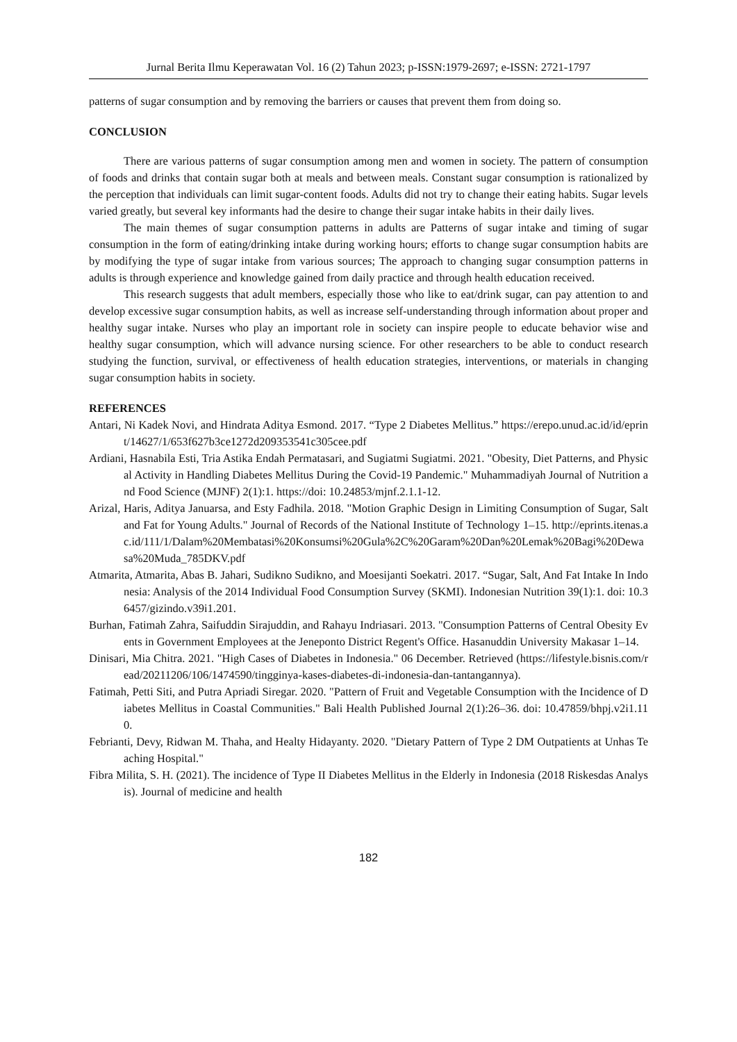Jurnal Berita Ilmu Keperawatan Vol. 16 (2) Tahun 2023; p-ISSN:1979-2697; e-ISSN: 2721-1797
patterns of sugar consumption and by removing the barriers or causes that prevent them from doing so.
CONCLUSION
There are various patterns of sugar consumption among men and women in society. The pattern of consumption of foods and drinks that contain sugar both at meals and between meals. Constant sugar consumption is rationalized by the perception that individuals can limit sugar-content foods. Adults did not try to change their eating habits. Sugar levels varied greatly, but several key informants had the desire to change their sugar intake habits in their daily lives.
The main themes of sugar consumption patterns in adults are Patterns of sugar intake and timing of sugar consumption in the form of eating/drinking intake during working hours; efforts to change sugar consumption habits are by modifying the type of sugar intake from various sources; The approach to changing sugar consumption patterns in adults is through experience and knowledge gained from daily practice and through health education received.
This research suggests that adult members, especially those who like to eat/drink sugar, can pay attention to and develop excessive sugar consumption habits, as well as increase self-understanding through information about proper and healthy sugar intake. Nurses who play an important role in society can inspire people to educate behavior wise and healthy sugar consumption, which will advance nursing science. For other researchers to be able to conduct research studying the function, survival, or effectiveness of health education strategies, interventions, or materials in changing sugar consumption habits in society.
REFERENCES
Antari, Ni Kadek Novi, and Hindrata Aditya Esmond. 2017. “Type 2 Diabetes Mellitus.” https://erepo.unud.ac.id/id/eprint/14627/1/653f627b3ce1272d209353541c305cee.pdf
Ardiani, Hasnabila Esti, Tria Astika Endah Permatasari, and Sugiatmi Sugiatmi. 2021. "Obesity, Diet Patterns, and Physical Activity in Handling Diabetes Mellitus During the Covid-19 Pandemic." Muhammadiyah Journal of Nutrition and Food Science (MJNF) 2(1):1. https://doi: 10.24853/mjnf.2.1.1-12.
Arizal, Haris, Aditya Januarsa, and Esty Fadhila. 2018. "Motion Graphic Design in Limiting Consumption of Sugar, Salt and Fat for Young Adults." Journal of Records of the National Institute of Technology 1–15. http://eprints.itenas.ac.id/111/1/Dalam%20Membatasi%20Konsumsi%20Gula%2C%20Garam%20Dan%20Lemak%20Bagi%20Dewasa%20Muda_785DKV.pdf
Atmarita, Atmarita, Abas B. Jahari, Sudikno Sudikno, and Moesijanti Soekatri. 2017. “Sugar, Salt, And Fat Intake In Indonesia: Analysis of the 2014 Individual Food Consumption Survey (SKMI). Indonesian Nutrition 39(1):1. doi: 10.36457/gizindo.v39i1.201.
Burhan, Fatimah Zahra, Saifuddin Sirajuddin, and Rahayu Indriasari. 2013. "Consumption Patterns of Central Obesity Events in Government Employees at the Jeneponto District Regent's Office. Hasanuddin University Makasar 1–14.
Dinisari, Mia Chitra. 2021. "High Cases of Diabetes in Indonesia." 06 December. Retrieved (https://lifestyle.bisnis.com/read/20211206/106/1474590/tingginya-kases-diabetes-di-indonesia-dan-tantangannya).
Fatimah, Petti Siti, and Putra Apriadi Siregar. 2020. "Pattern of Fruit and Vegetable Consumption with the Incidence of Diabetes Mellitus in Coastal Communities." Bali Health Published Journal 2(1):26–36. doi: 10.47859/bhpj.v2i1.110.
Febrianti, Devy, Ridwan M. Thaha, and Healty Hidayanty. 2020. "Dietary Pattern of Type 2 DM Outpatients at Unhas Teaching Hospital."
Fibra Milita, S. H. (2021). The incidence of Type II Diabetes Mellitus in the Elderly in Indonesia (2018 Riskesdas Analysis). Journal of medicine and health
182